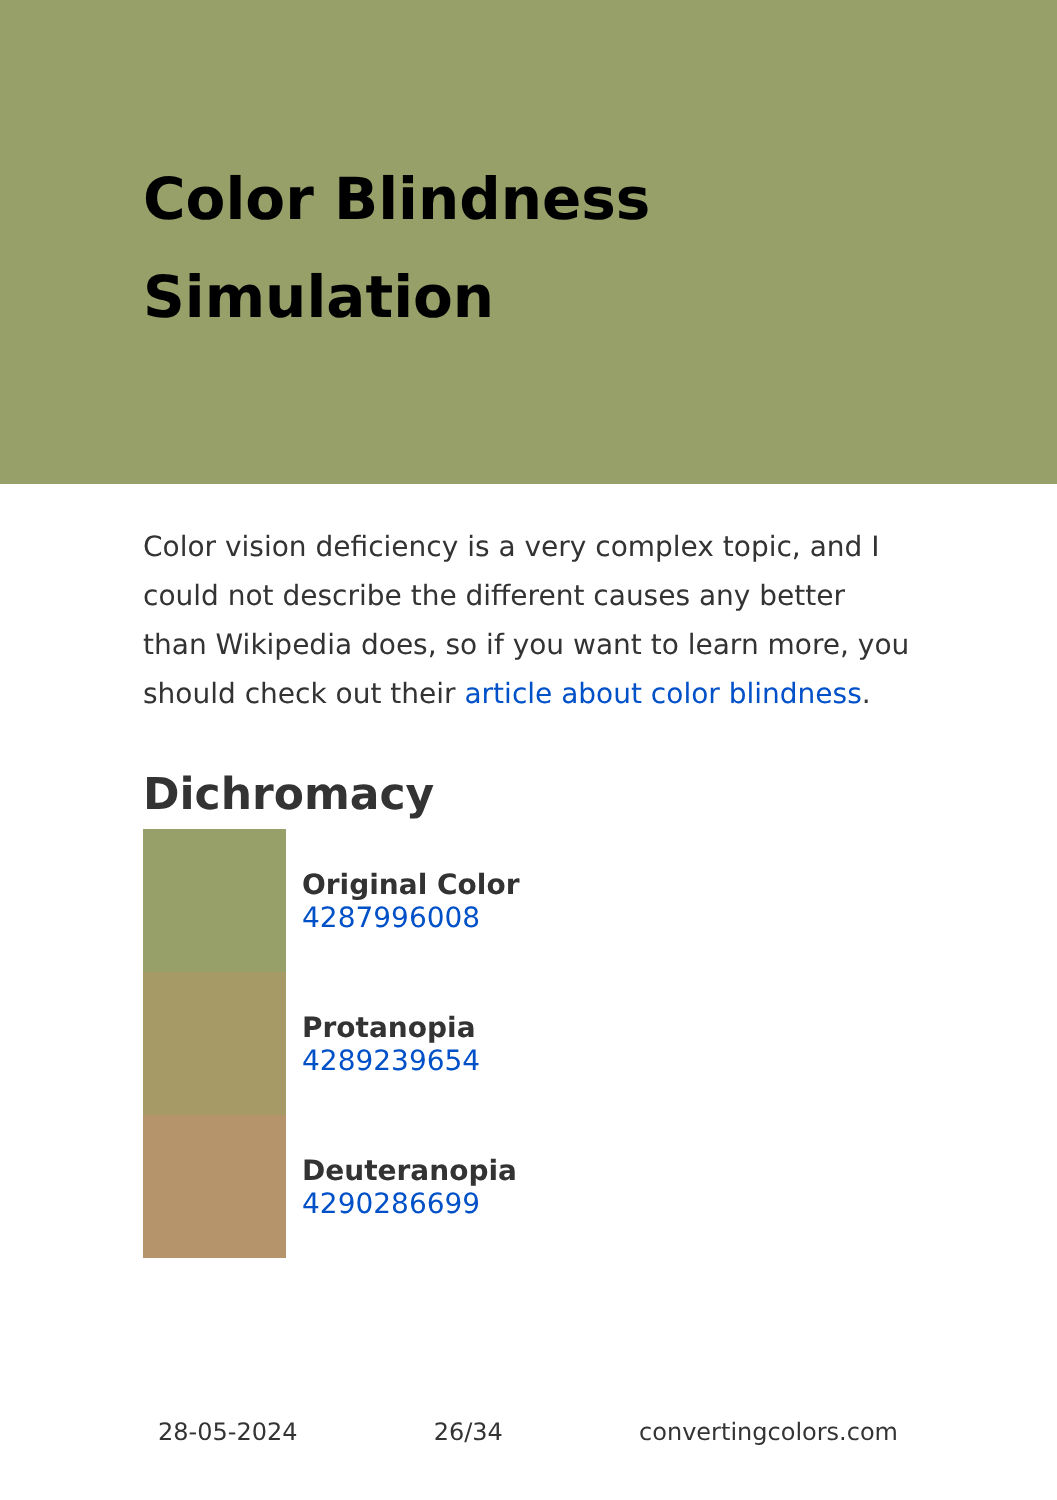Color Blindness Simulation
Color vision deficiency is a very complex topic, and I could not describe the different causes any better than Wikipedia does, so if you want to learn more, you should check out their article about color blindness.
Dichromacy
Original Color
4287996008
Protanopia
4289239654
Deuteranopia
4290286699
28-05-2024 26/34 convertingcolors.com